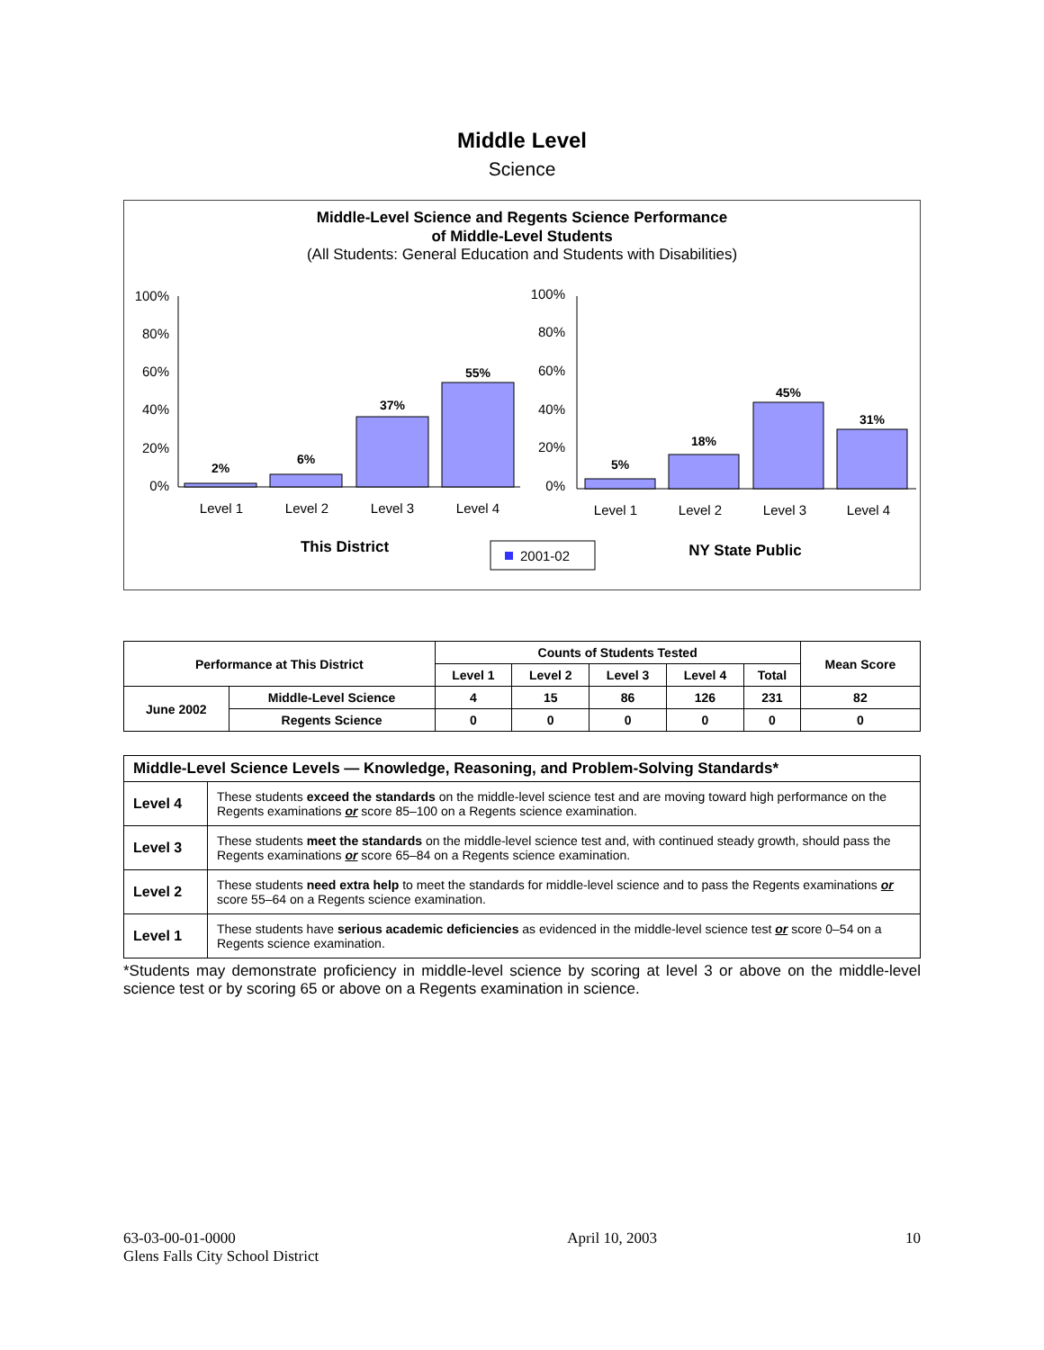Middle Level
Science
Middle-Level Science and Regents Science Performance
of Middle-Level Students
(All Students: General Education and Students with Disabilities)
100%
80%
60%
40%
20%
0%
2%
6%
37%
55%
Level 1
Level 2
Level 3
Level 4
This District
100%
80%
60%
40%
20%
0%
5%
18%
45%
31%
Level 1
Level 2
Level 3
Level 4
2001-02
NY State Public
| Performance at This District | | Counts of Students Tested | | | | | Mean Score |
| --- | --- | --- | --- | --- | --- | --- | --- |
| | | Level 1 | Level 2 | Level 3 | Level 4 | Total | |
| June 2002 | Middle-Level Science | 4 | 15 | 86 | 126 | 231 | 82 |
| | Regents Science | 0 | 0 | 0 | 0 | 0 | 0 |
| Middle-Level Science Levels — Knowledge, Reasoning, and Problem-Solving Standards* | |
| Level 4 | These students exceed the standards on the middle-level science test and are moving toward high performance on the Regents examinations or score 85–100 on a Regents science examination. |
| Level 3 | These students meet the standards on the middle-level science test and, with continued steady growth, should pass the Regents examinations or score 65–84 on a Regents science examination. |
| Level 2 | These students need extra help to meet the standards for middle-level science and to pass the Regents examinations or score 55–64 on a Regents science examination. |
| Level 1 | These students have serious academic deficiencies as evidenced in the middle-level science test or score 0–54 on a Regents science examination. |
*Students may demonstrate proficiency in middle-level science by scoring at level 3 or above on the middle-level science test or by scoring 65 or above on a Regents examination in science.
63-03-00-01-0000
Glens Falls City School District
April 10, 2003 10